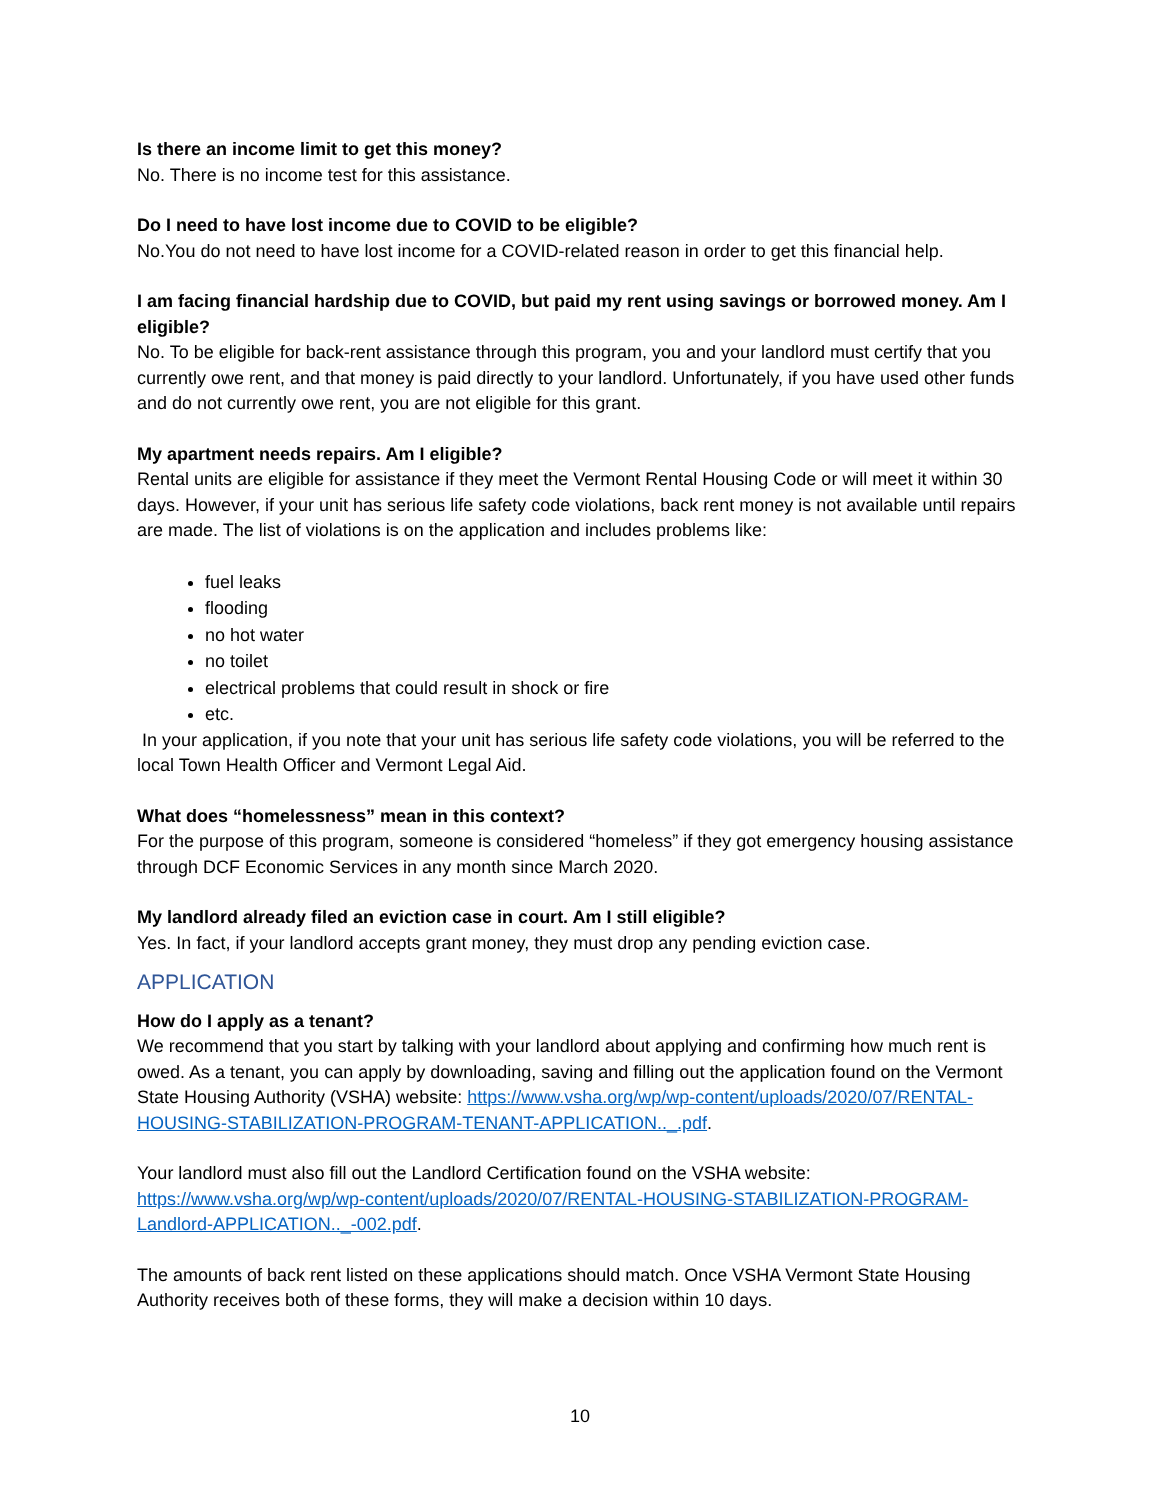Is there an income limit to get this money?
No. There is no income test for this assistance.
Do I need to have lost income due to COVID to be eligible?
No.You do not need to have lost income for a COVID-related reason in order to get this financial help.
I am facing financial hardship due to COVID, but paid my rent using savings or borrowed money. Am I eligible?
No. To be eligible for back-rent assistance through this program, you and your landlord must certify that you currently owe rent, and that money is paid directly to your landlord. Unfortunately, if you have used other funds and do not currently owe rent, you are not eligible for this grant.
My apartment needs repairs. Am I eligible?
Rental units are eligible for assistance if they meet the Vermont Rental Housing Code or will meet it within 30 days. However, if your unit has serious life safety code violations, back rent money is not available until repairs are made. The list of violations is on the application and includes problems like:
fuel leaks
flooding
no hot water
no toilet
electrical problems that could result in shock or fire
etc.
In your application, if you note that your unit has serious life safety code violations, you will be referred to the local Town Health Officer and Vermont Legal Aid.
What does “homelessness” mean in this context?
For the purpose of this program, someone is considered “homeless” if they got emergency housing assistance through DCF Economic Services in any month since March 2020.
My landlord already filed an eviction case in court. Am I still eligible?
Yes. In fact, if your landlord accepts grant money, they must drop any pending eviction case.
APPLICATION
How do I apply as a tenant?
We recommend that you start by talking with your landlord about applying and confirming how much rent is owed. As a tenant, you can apply by downloading, saving and filling out the application found on the Vermont State Housing Authority (VSHA) website: https://www.vsha.org/wp/wp-content/uploads/2020/07/RENTAL-HOUSING-STABILIZATION-PROGRAM-TENANT-APPLICATION.._.pdf.
Your landlord must also fill out the Landlord Certification found on the VSHA website: https://www.vsha.org/wp/wp-content/uploads/2020/07/RENTAL-HOUSING-STABILIZATION-PROGRAM-Landlord-APPLICATION.._-002.pdf.
The amounts of back rent listed on these applications should match. Once VSHA Vermont State Housing Authority receives both of these forms, they will make a decision within 10 days.
10